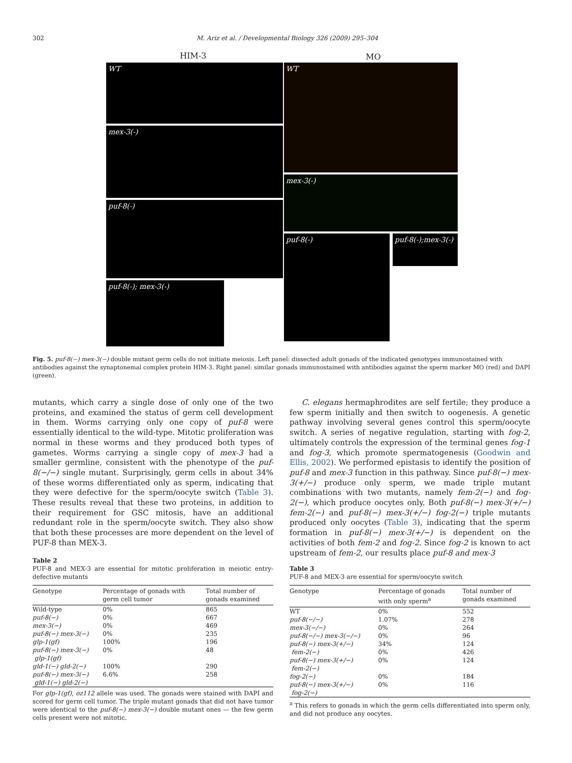302
M. Ariz et al. / Developmental Biology 326 (2009) 295–304
HIM-3 MO
WT
mex-3(-)
puf-8(-)
puf-8(-); mex-3(-)
WT
mex-3(-)
puf-8(-)
puf-8(-);mex-3(-)
Fig. 5. puf-8(−) mex-3(−) double mutant germ cells do not initiate meiosis. Left panel: dissected adult gonads of the indicated genotypes immunostained with antibodies against the synaptonemal complex protein HIM-3. Right panel: similar gonads immunostained with antibodies against the sperm marker MO (red) and DAPI (green).
mutants, which carry a single dose of only one of the two proteins, and examined the status of germ cell development in them. Worms carrying only one copy of puf-8 were essentially identical to the wild-type. Mitotic proliferation was normal in these worms and they produced both types of gametes. Worms carrying a single copy of mex-3 had a smaller germline, consistent with the phenotype of the puf-8(−/−) single mutant. Surprisingly, germ cells in about 34% of these worms differentiated only as sperm, indicating that they were defective for the sperm/oocyte switch (Table 3). These results reveal that these two proteins, in addition to their requirement for GSC mitosis, have an additional redundant role in the sperm/oocyte switch. They also show that both these processes are more dependent on the level of PUF-8 than MEX-3.
C. elegans hermaphrodites are self fertile; they produce a few sperm initially and then switch to oogenesis. A genetic pathway involving several genes control this sperm/oocyte switch. A series of negative regulation, starting with fog-2, ultimately controls the expression of the terminal genes fog-1 and fog-3, which promote spermatogenesis (Goodwin and Ellis, 2002). We performed epistasis to identify the position of puf-8 and mex-3 function in this pathway. Since puf-8(−) mex-3(+/−) produce only sperm, we made triple mutant combinations with two mutants, namely fem-2(−) and fog-2(−), which produce oocytes only. Both puf-8(−) mex-3(+/−) fem-2(−) and puf-8(−) mex-3(+/−) fog-2(−) triple mutants produced only oocytes (Table 3), indicating that the sperm formation in puf-8(−) mex-3(+/−) is dependent on the activities of both fem-2 and fog-2. Since fog-2 is known to act upstream of fem-2, our results place puf-8 and mex-3
Table 2
PUF-8 and MEX-3 are essential for mitotic proliferation in meiotic entry-defective mutants
| Genotype | Percentage of gonads with germ cell tumor | Total number of gonads examined |
| --- | --- | --- |
| Wild-type | 0% | 865 |
| puf-8(−) | 0% | 667 |
| mex-3(−) | 0% | 469 |
| puf-8(−) mex-3(−) | 0% | 235 |
| glp-1(gf) | 100% | 196 |
| puf-8(−) mex-3(−) glp-1(gf) | 0% | 48 |
| gld-1(−) gld-2(−) | 100% | 290 |
| puf-8(−) mex-3(−) gld-1(−) gld-2(−) | 6.6% | 258 |
For glp-1(gf), oz112 allele was used. The gonads were stained with DAPI and scored for germ cell tumor. The triple mutant gonads that did not have tumor were identical to the puf-8(−) mex-3(−) double mutant ones — the few germ cells present were not mitotic.
Table 3
PUF-8 and MEX-3 are essential for sperm/oocyte switch
| Genotype | Percentage of gonads with only sperm<sup>a</sup> | Total number of gonads examined |
| --- | --- | --- |
| WT | 0% | 552 |
| puf-8(−/−) | 1.07% | 278 |
| mex-3(−/−) | 0% | 264 |
| puf-8(−/−) mex-3(−/−) | 0% | 96 |
| puf-8(−) mex-3(+/−) | 34% | 124 |
| fem-2(−) | 0% | 426 |
| puf-8(−) mex-3(+/−) fem-2(−) | 0% | 124 |
| fog-2(−) | 0% | 184 |
| puf-8(−) mex-3(+/−) fog-2(−) | 0% | 116 |
<sup>a</sup> This refers to gonads in which the germ cells differentiated into sperm only, and did not produce any oocytes.